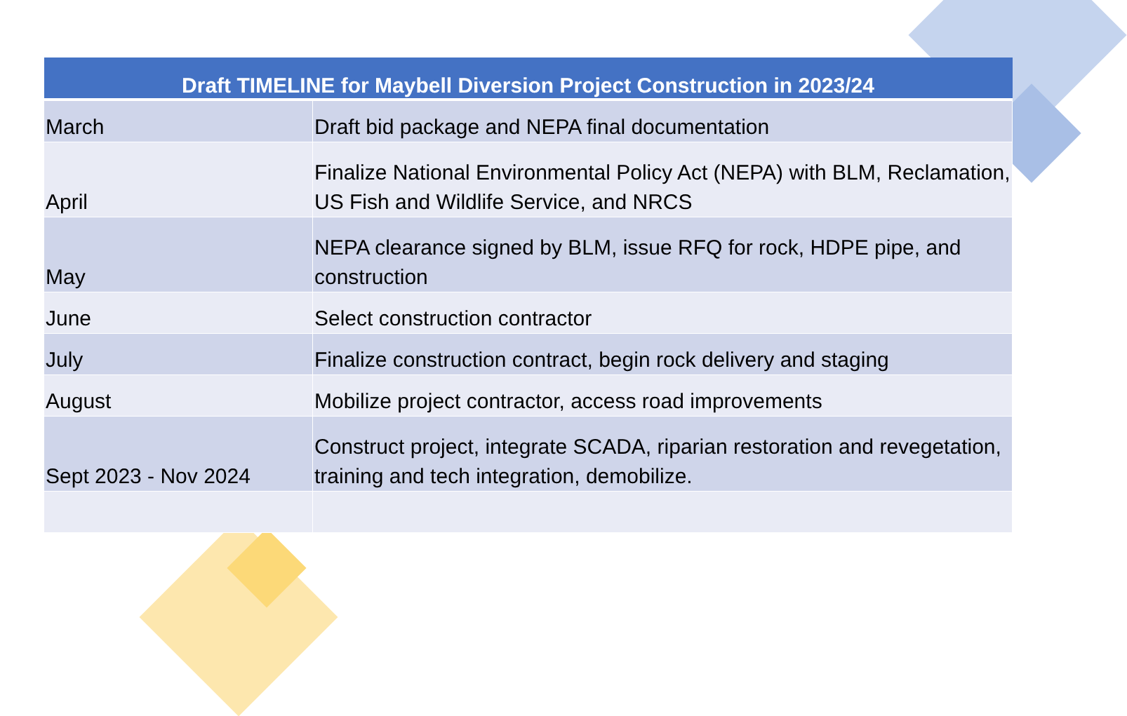| Draft TIMELINE for Maybell Diversion Project Construction in 2023/24 | |
| --- | --- |
| March | Draft bid package and NEPA final documentation |
| April | Finalize National Environmental Policy Act (NEPA) with BLM, Reclamation, US Fish and Wildlife Service, and NRCS |
| May | NEPA clearance signed by BLM, issue RFQ for rock, HDPE pipe, and construction |
| June | Select construction contractor |
| July | Finalize construction contract, begin rock delivery and staging |
| August | Mobilize project contractor, access road improvements |
| Sept 2023 - Nov 2024 | Construct project, integrate SCADA, riparian restoration and revegetation, training and tech integration, demobilize. |